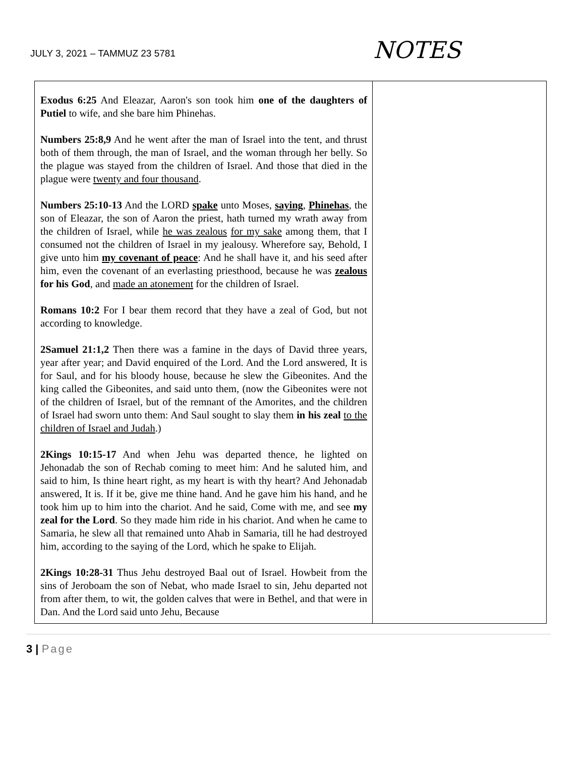JULY 3, 2021 – TAMMUZ 23 5781 NOTES
| Exodus 6:25 And Eleazar, Aaron's son took him one of the daughters of Putiel to wife, and she bare him Phinehas. Numbers 25:8,9 And he went after the man of Israel into the tent, and thrust both of them through, the man of Israel, and the woman through her belly. So the plague was stayed from the children of Israel. And those that died in the plague were twenty and four thousand . Numbers 25:10-13 And the LORD spake unto Moses, saying , Phinehas , the son of Eleazar, the son of Aaron the priest, hath turned my wrath away from the children of Israel, while he was zealous for my sake among them, that I consumed not the children of Israel in my jealousy. Wherefore say, Behold, I give unto him my covenant of peace : And he shall have it, and his seed after him, even the covenant of an everlasting priesthood, because he was zealous for his God , and made an atonement for the children of Israel. Romans 10:2 For I bear them record that they have a zeal of God, but not according to knowledge. 2Samuel 21:1,2 Then there was a famine in the days of David three years, year after year; and David enquired of the Lord. And the Lord answered, It is for Saul, and for his bloody house, because he slew the Gibeonites. And the king called the Gibeonites, and said unto them, (now the Gibeonites were not of the children of Israel, but of the remnant of the Amorites, and the children of Israel had sworn unto them: And Saul sought to slay them in his zeal to the children of Israel and Judah .) 2Kings 10:15-17 And when Jehu was departed thence, he lighted on Jehonadab the son of Rechab coming to meet him: And he saluted him, and said to him, Is thine heart right, as my heart is with thy heart? And Jehonadab answered, It is. If it be, give me thine hand. And he gave him his hand, and he took him up to him into the chariot. And he said, Come with me, and see my zeal for the Lord . So they made him ride in his chariot. And when he came to Samaria, he slew all that remained unto Ahab in Samaria, till he had destroyed him, according to the saying of the Lord, which he spake to Elijah. 2Kings 10:28-31 Thus Jehu destroyed Baal out of Israel. Howbeit from the sins of Jeroboam the son of Nebat, who made Israel to sin, Jehu departed not from after them, to wit, the golden calves that were in Bethel, and that were in Dan. And the Lord said unto Jehu, Because | |
3 | Page